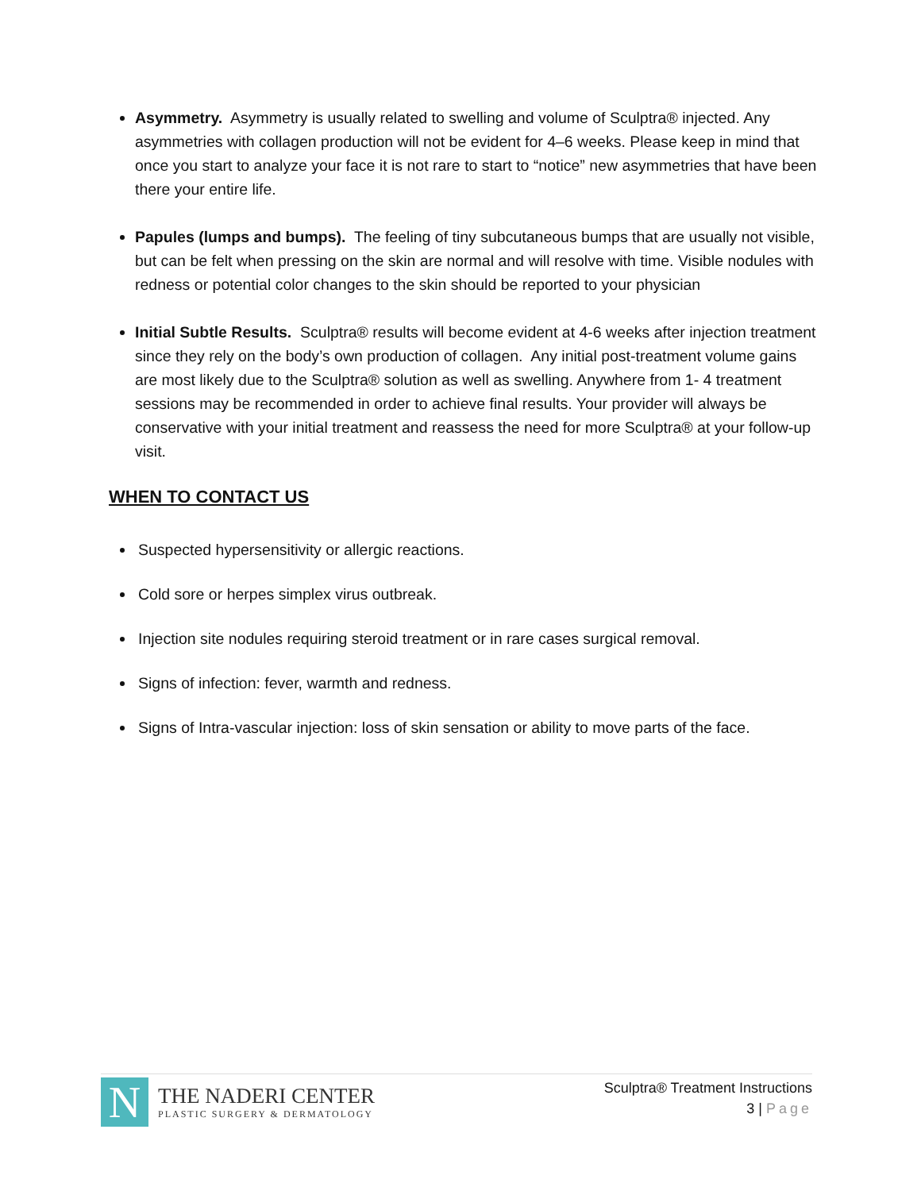Asymmetry. Asymmetry is usually related to swelling and volume of Sculptra® injected. Any asymmetries with collagen production will not be evident for 4–6 weeks. Please keep in mind that once you start to analyze your face it is not rare to start to “notice” new asymmetries that have been there your entire life.
Papules (lumps and bumps). The feeling of tiny subcutaneous bumps that are usually not visible, but can be felt when pressing on the skin are normal and will resolve with time. Visible nodules with redness or potential color changes to the skin should be reported to your physician
Initial Subtle Results. Sculptra® results will become evident at 4-6 weeks after injection treatment since they rely on the body’s own production of collagen. Any initial post-treatment volume gains are most likely due to the Sculptra® solution as well as swelling. Anywhere from 1- 4 treatment sessions may be recommended in order to achieve final results. Your provider will always be conservative with your initial treatment and reassess the need for more Sculptra® at your follow-up visit.
WHEN TO CONTACT US
Suspected hypersensitivity or allergic reactions.
Cold sore or herpes simplex virus outbreak.
Injection site nodules requiring steroid treatment or in rare cases surgical removal.
Signs of infection: fever, warmth and redness.
Signs of Intra-vascular injection: loss of skin sensation or ability to move parts of the face.
N
THE NADERI CENTER
PLASTIC SURGERY & DERMATOLOGY
Sculptra® Treatment Instructions
3 | Page